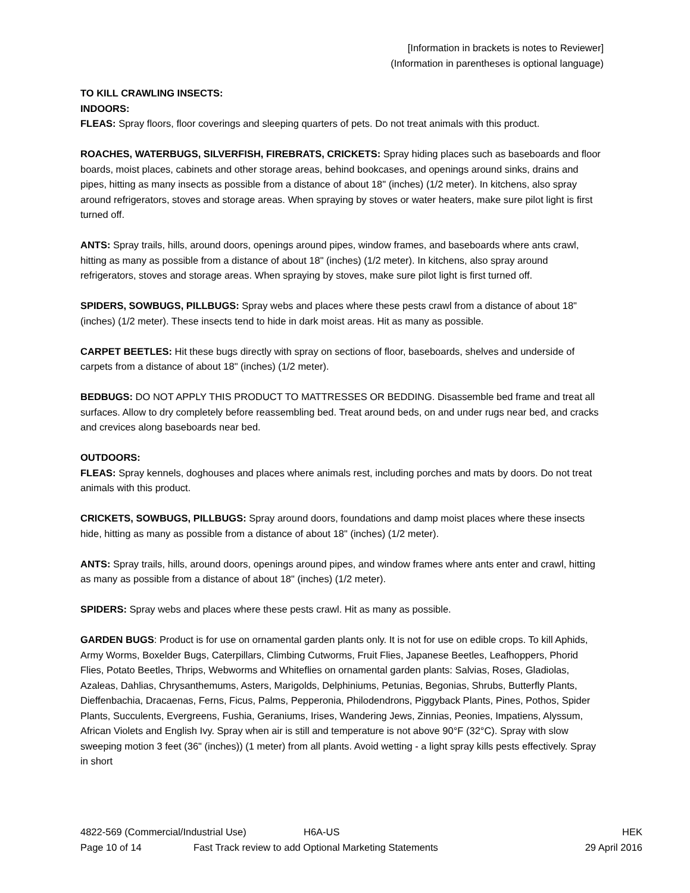[Information in brackets is notes to Reviewer]
(Information in parentheses is optional language)
TO KILL CRAWLING INSECTS:
INDOORS:
FLEAS: Spray floors, floor coverings and sleeping quarters of pets. Do not treat animals with this product.
ROACHES, WATERBUGS, SILVERFISH, FIREBRATS, CRICKETS: Spray hiding places such as baseboards and floor boards, moist places, cabinets and other storage areas, behind bookcases, and openings around sinks, drains and pipes, hitting as many insects as possible from a distance of about 18" (inches) (1/2 meter). In kitchens, also spray around refrigerators, stoves and storage areas. When spraying by stoves or water heaters, make sure pilot light is first turned off.
ANTS: Spray trails, hills, around doors, openings around pipes, window frames, and baseboards where ants crawl, hitting as many as possible from a distance of about 18" (inches) (1/2 meter). In kitchens, also spray around refrigerators, stoves and storage areas. When spraying by stoves, make sure pilot light is first turned off.
SPIDERS, SOWBUGS, PILLBUGS: Spray webs and places where these pests crawl from a distance of about 18" (inches) (1/2 meter). These insects tend to hide in dark moist areas. Hit as many as possible.
CARPET BEETLES: Hit these bugs directly with spray on sections of floor, baseboards, shelves and underside of carpets from a distance of about 18" (inches) (1/2 meter).
BEDBUGS: DO NOT APPLY THIS PRODUCT TO MATTRESSES OR BEDDING. Disassemble bed frame and treat all surfaces. Allow to dry completely before reassembling bed. Treat around beds, on and under rugs near bed, and cracks and crevices along baseboards near bed.
OUTDOORS:
FLEAS: Spray kennels, doghouses and places where animals rest, including porches and mats by doors. Do not treat animals with this product.
CRICKETS, SOWBUGS, PILLBUGS: Spray around doors, foundations and damp moist places where these insects hide, hitting as many as possible from a distance of about 18" (inches) (1/2 meter).
ANTS: Spray trails, hills, around doors, openings around pipes, and window frames where ants enter and crawl, hitting as many as possible from a distance of about 18" (inches) (1/2 meter).
SPIDERS: Spray webs and places where these pests crawl. Hit as many as possible.
GARDEN BUGS: Product is for use on ornamental garden plants only. It is not for use on edible crops. To kill Aphids, Army Worms, Boxelder Bugs, Caterpillars, Climbing Cutworms, Fruit Flies, Japanese Beetles, Leafhoppers, Phorid Flies, Potato Beetles, Thrips, Webworms and Whiteflies on ornamental garden plants: Salvias, Roses, Gladiolas, Azaleas, Dahlias, Chrysanthemums, Asters, Marigolds, Delphiniums, Petunias, Begonias, Shrubs, Butterfly Plants, Dieffenbachia, Dracaenas, Ferns, Ficus, Palms, Pepperonia, Philodendrons, Piggyback Plants, Pines, Pothos, Spider Plants, Succulents, Evergreens, Fushia, Geraniums, Irises, Wandering Jews, Zinnias, Peonies, Impatiens, Alyssum, African Violets and English Ivy. Spray when air is still and temperature is not above 90°F (32°C). Spray with slow sweeping motion 3 feet (36" (inches)) (1 meter) from all plants. Avoid wetting - a light spray kills pests effectively. Spray in short
4822-569 (Commercial/Industrial Use) H6A-US HEK
Page 10 of 14 Fast Track review to add Optional Marketing Statements 29 April 2016